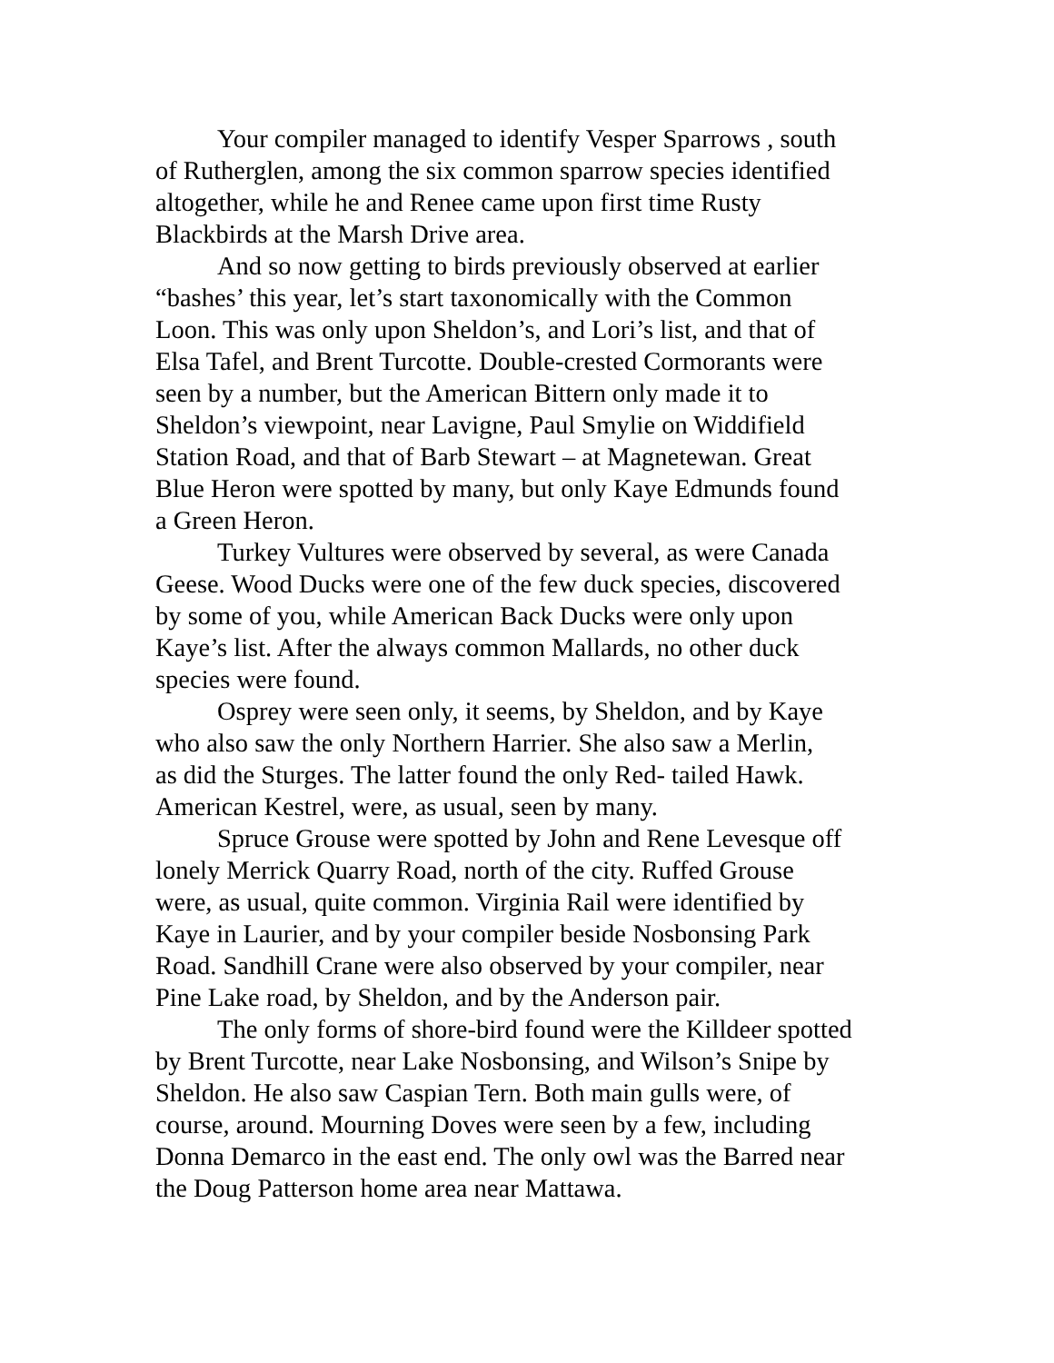Your compiler managed to identify Vesper Sparrows , south
of Rutherglen, among the six common sparrow species identified
altogether, while he and Renee came upon first time Rusty
Blackbirds at the Marsh Drive area.
And so now getting to birds previously observed at earlier
“bashes’ this year, let’s start taxonomically with the Common
Loon. This was only upon Sheldon’s, and Lori’s list, and that of
Elsa Tafel, and Brent Turcotte. Double-crested Cormorants were
seen by a number, but the American Bittern only made it to
Sheldon’s viewpoint, near Lavigne, Paul Smylie on Widdifield
Station Road, and that of Barb Stewart – at Magnetewan. Great
Blue Heron were spotted by many, but only Kaye Edmunds found
a Green Heron.
Turkey Vultures were observed by several, as were Canada
Geese. Wood Ducks were one of the few duck species, discovered
by some of you, while American Back Ducks were only upon
Kaye’s list. After the always common Mallards, no other duck
species were found.
Osprey were seen only, it seems, by Sheldon, and by Kaye
who also saw the only Northern Harrier. She also saw a Merlin,
as did the Sturges. The latter found the only Red- tailed Hawk.
American Kestrel, were, as usual, seen by many.
Spruce Grouse were spotted by John and Rene Levesque off
lonely Merrick Quarry Road, north of the city. Ruffed Grouse
were, as usual, quite common. Virginia Rail were identified by
Kaye in Laurier, and by your compiler beside Nosbonsing Park
Road. Sandhill Crane were also observed by your compiler, near
Pine Lake road, by Sheldon, and by the Anderson pair.
The only forms of shore-bird found were the Killdeer spotted
by Brent Turcotte, near Lake Nosbonsing, and Wilson’s Snipe by
Sheldon. He also saw Caspian Tern. Both main gulls were, of
course, around. Mourning Doves were seen by a few, including
Donna Demarco in the east end. The only owl was the Barred near
the Doug Patterson home area near Mattawa.